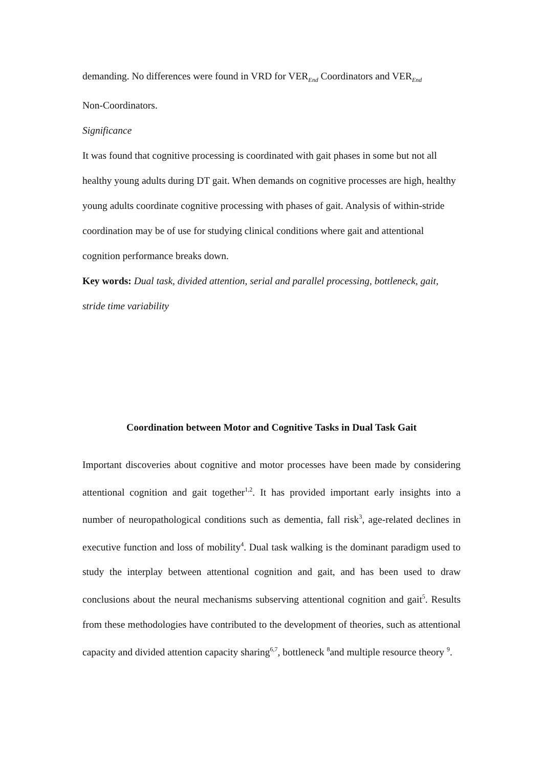demanding. No differences were found in VRD for VER<sub>End</sub> Coordinators and VER<sub>End</sub>
Non-Coordinators.
Significance
It was found that cognitive processing is coordinated with gait phases in some but not all healthy young adults during DT gait. When demands on cognitive processes are high, healthy young adults coordinate cognitive processing with phases of gait. Analysis of within-stride coordination may be of use for studying clinical conditions where gait and attentional cognition performance breaks down.
Key words: Dual task, divided attention, serial and parallel processing, bottleneck, gait, stride time variability
Coordination between Motor and Cognitive Tasks in Dual Task Gait
Important discoveries about cognitive and motor processes have been made by considering attentional cognition and gait together<sup>1,2</sup>. It has provided important early insights into a number of neuropathological conditions such as dementia, fall risk<sup>3</sup>, age-related declines in executive function and loss of mobility<sup>4</sup>. Dual task walking is the dominant paradigm used to study the interplay between attentional cognition and gait, and has been used to draw conclusions about the neural mechanisms subserving attentional cognition and gait<sup>5</sup>. Results from these methodologies have contributed to the development of theories, such as attentional capacity and divided attention capacity sharing<sup>6,7</sup>, bottleneck <sup>8</sup>and multiple resource theory <sup>9</sup>.